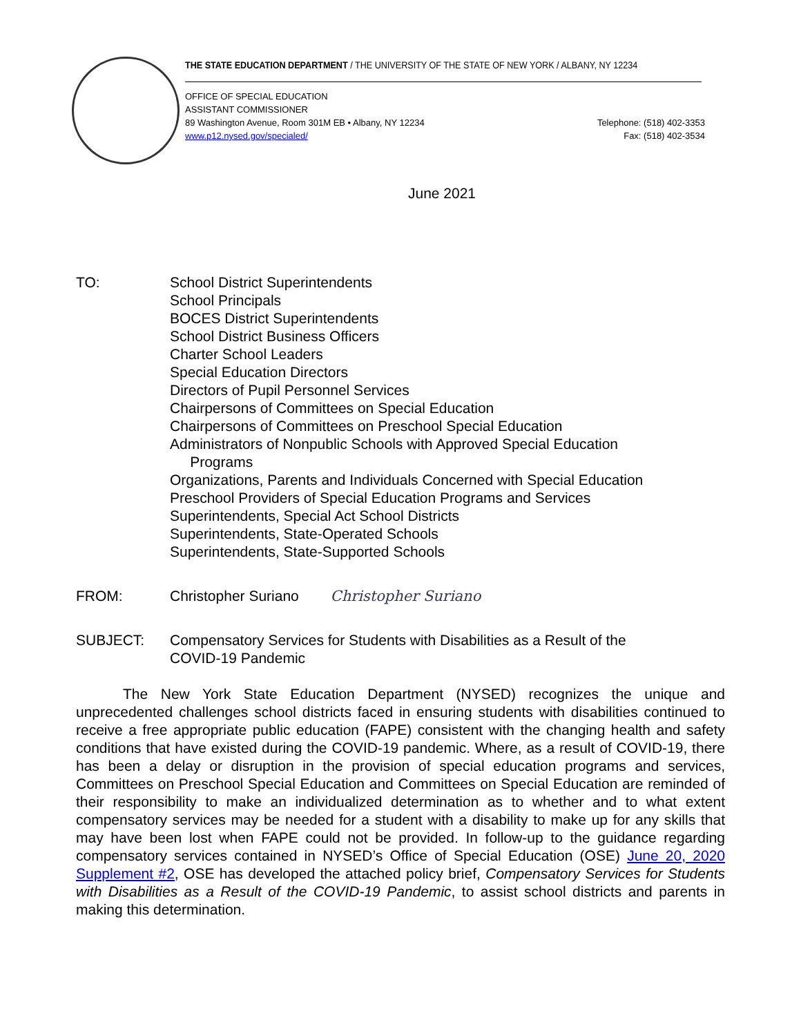THE STATE EDUCATION DEPARTMENT / THE UNIVERSITY OF THE STATE OF NEW YORK / ALBANY, NY 12234
Telephone: (518) 402-3353
Fax: (518) 402-3534
OFFICE OF SPECIAL EDUCATION
ASSISTANT COMMISSIONER
89 Washington Avenue, Room 301M EB • Albany, NY 12234
www.p12.nysed.gov/specialed/
June 2021
TO: School District Superintendents
School Principals
BOCES District Superintendents
School District Business Officers
Charter School Leaders
Special Education Directors
Directors of Pupil Personnel Services
Chairpersons of Committees on Special Education
Chairpersons of Committees on Preschool Special Education
Administrators of Nonpublic Schools with Approved Special Education
Programs
Organizations, Parents and Individuals Concerned with Special Education
Preschool Providers of Special Education Programs and Services
Superintendents, Special Act School Districts
Superintendents, State-Operated Schools
Superintendents, State-Supported Schools
FROM: Christopher Suriano Christopher Suriano
SUBJECT: Compensatory Services for Students with Disabilities as a Result of the
COVID-19 Pandemic
The New York State Education Department (NYSED) recognizes the unique and unprecedented challenges school districts faced in ensuring students with disabilities continued to receive a free appropriate public education (FAPE) consistent with the changing health and safety conditions that have existed during the COVID-19 pandemic. Where, as a result of COVID-19, there has been a delay or disruption in the provision of special education programs and services, Committees on Preschool Special Education and Committees on Special Education are reminded of their responsibility to make an individualized determination as to whether and to what extent compensatory services may be needed for a student with a disability to make up for any skills that may have been lost when FAPE could not be provided. In follow-up to the guidance regarding compensatory services contained in NYSED’s Office of Special Education (OSE) June 20, 2020 Supplement #2, OSE has developed the attached policy brief, Compensatory Services for Students with Disabilities as a Result of the COVID-19 Pandemic, to assist school districts and parents in making this determination.